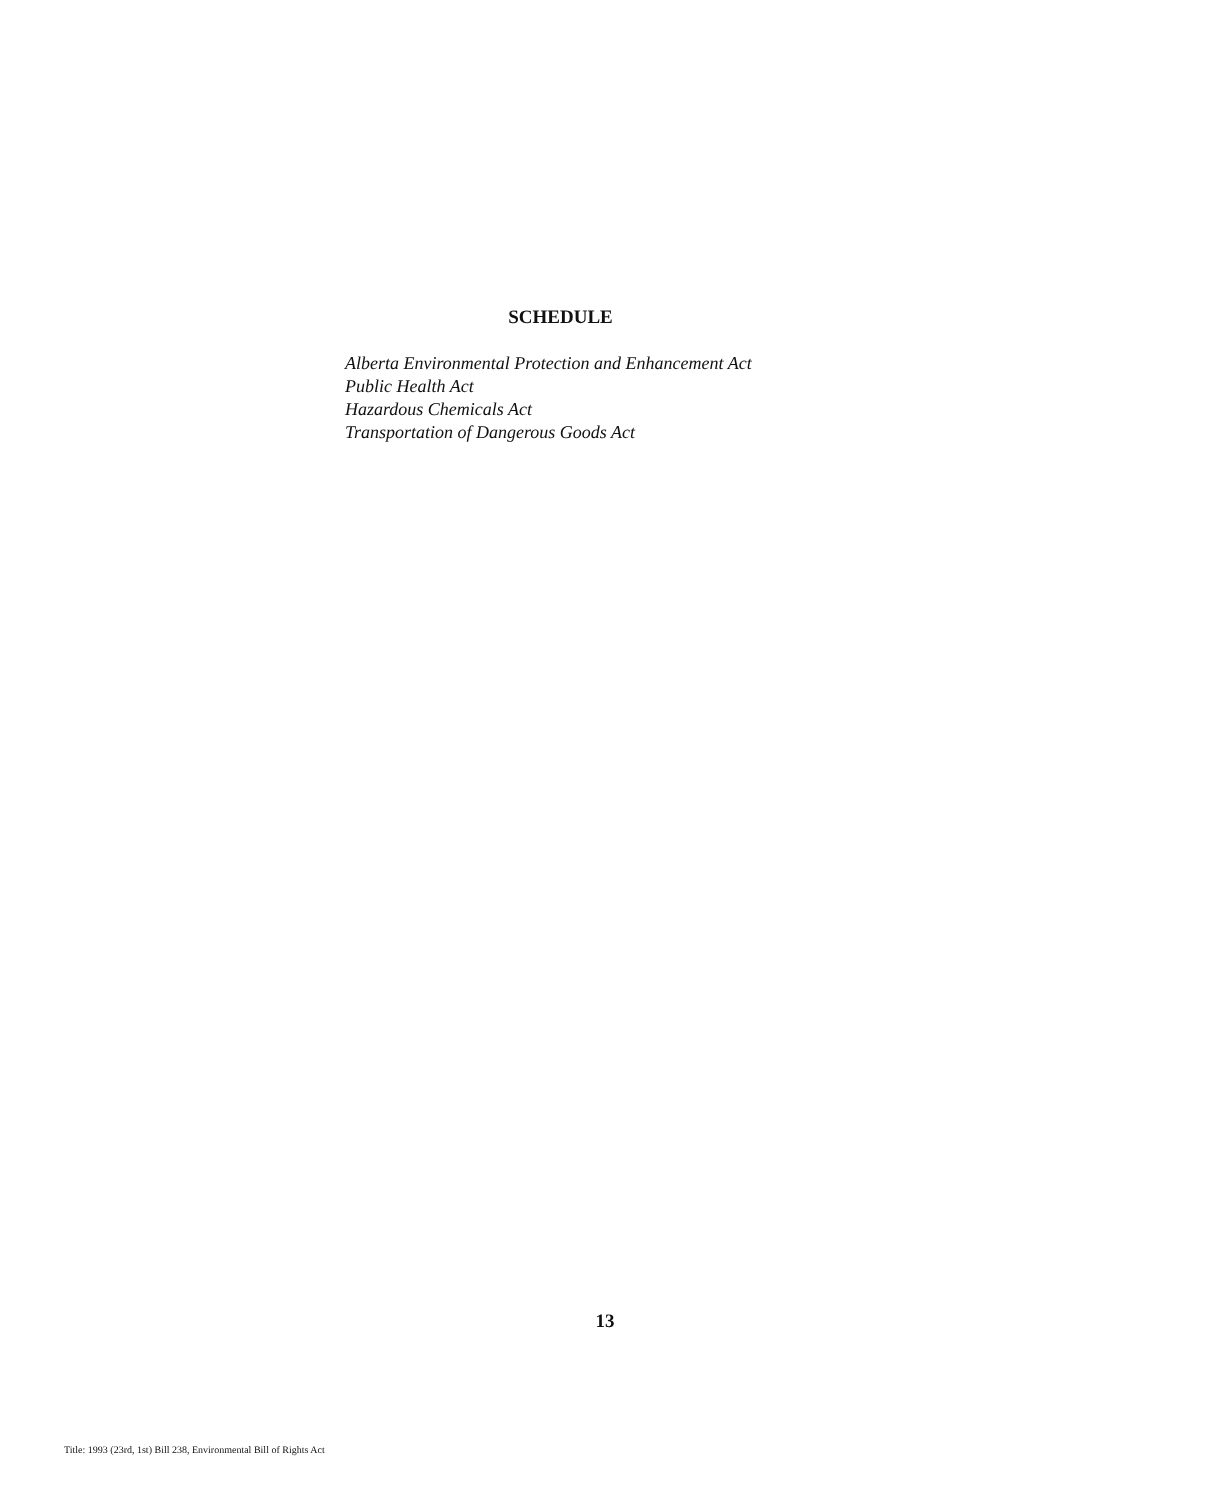SCHEDULE
Alberta Environmental Protection and Enhancement Act
Public Health Act
Hazardous Chemicals Act
Transportation of Dangerous Goods Act
13
Title: 1993 (23rd, 1st) Bill 238, Environmental Bill of Rights Act